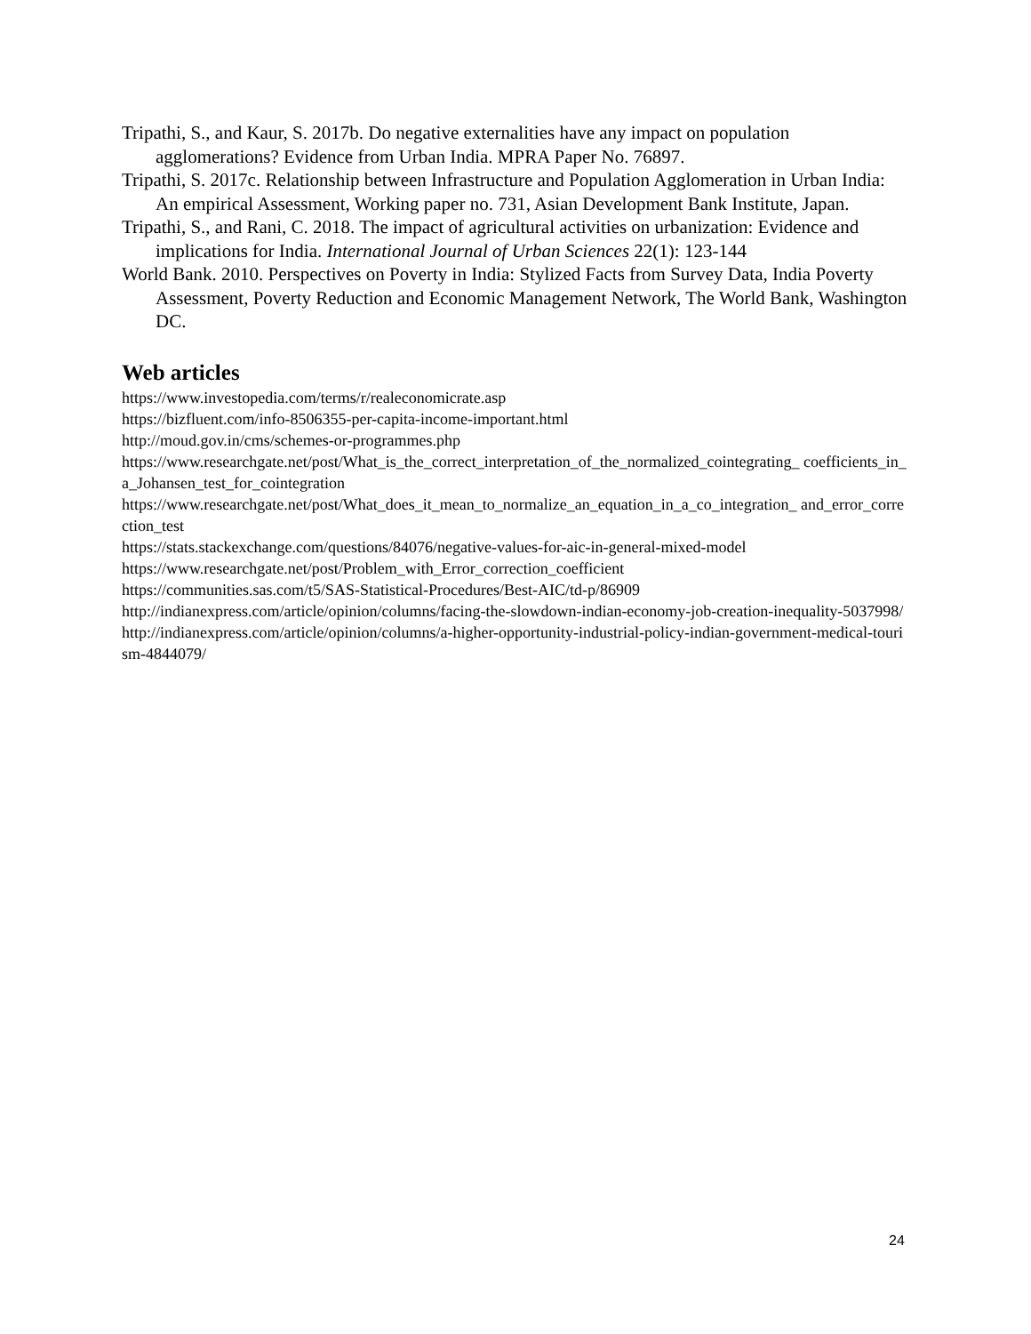Tripathi, S., and Kaur, S. 2017b. Do negative externalities have any impact on population agglomerations? Evidence from Urban India. MPRA Paper No. 76897.
Tripathi, S. 2017c. Relationship between Infrastructure and Population Agglomeration in Urban India: An empirical Assessment, Working paper no. 731, Asian Development Bank Institute, Japan.
Tripathi, S., and Rani, C. 2018. The impact of agricultural activities on urbanization: Evidence and implications for India. International Journal of Urban Sciences 22(1): 123-144
World Bank. 2010. Perspectives on Poverty in India: Stylized Facts from Survey Data, India Poverty Assessment, Poverty Reduction and Economic Management Network, The World Bank, Washington DC.
Web articles
https://www.investopedia.com/terms/r/realeconomicrate.asp
https://bizfluent.com/info-8506355-per-capita-income-important.html
http://moud.gov.in/cms/schemes-or-programmes.php
https://www.researchgate.net/post/What_is_the_correct_interpretation_of_the_normalized_cointegrating_ coefficients_in_a_Johansen_test_for_cointegration
https://www.researchgate.net/post/What_does_it_mean_to_normalize_an_equation_in_a_co_integration_ and_error_correction_test
https://stats.stackexchange.com/questions/84076/negative-values-for-aic-in-general-mixed-model
https://www.researchgate.net/post/Problem_with_Error_correction_coefficient
https://communities.sas.com/t5/SAS-Statistical-Procedures/Best-AIC/td-p/86909
http://indianexpress.com/article/opinion/columns/facing-the-slowdown-indian-economy-job-creation-inequality-5037998/
http://indianexpress.com/article/opinion/columns/a-higher-opportunity-industrial-policy-indian-government-medical-tourism-4844079/
24